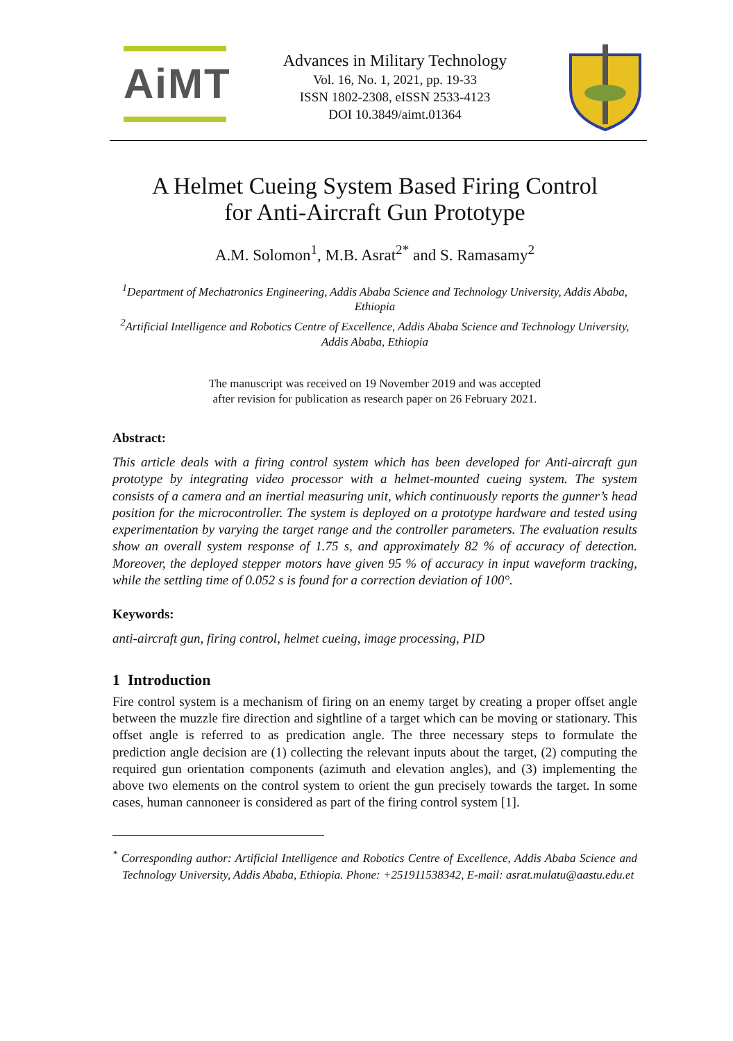AiMT
Advances in Military Technology
Vol. 16, No. 1, 2021, pp. 19-33
ISSN 1802-2308, eISSN 2533-4123
DOI 10.3849/aimt.01364
A Helmet Cueing System Based Firing Control
for Anti-Aircraft Gun Prototype
A.M. Solomon<sup>1</sup>, M.B. Asrat<sup>2*</sup> and S. Ramasamy<sup>2</sup>
<sup>1</sup> Department of Mechatronics Engineering, Addis Ababa Science and Technology University, Addis Ababa, Ethiopia
<sup>2</sup> Artificial Intelligence and Robotics Centre of Excellence, Addis Ababa Science and Technology University, Addis Ababa, Ethiopia
The manuscript was received on 19 November 2019 and was accepted
after revision for publication as research paper on 26 February 2021.
Abstract:
This article deals with a firing control system which has been developed for Anti-aircraft gun prototype by integrating video processor with a helmet-mounted cueing system. The system consists of a camera and an inertial measuring unit, which continuously reports the gunner’s head position for the microcontroller. The system is deployed on a prototype hardware and tested using experimentation by varying the target range and the controller parameters. The evaluation results show an overall system response of 1.75 s, and approximately 82 % of accuracy of detection. Moreover, the deployed stepper motors have given 95 % of accuracy in input waveform tracking, while the settling time of 0.052 s is found for a correction deviation of 100°.
Keywords:
anti-aircraft gun, firing control, helmet cueing, image processing, PID
1 Introduction
Fire control system is a mechanism of firing on an enemy target by creating a proper offset angle between the muzzle fire direction and sightline of a target which can be moving or stationary. This offset angle is referred to as predication angle. The three necessary steps to formulate the prediction angle decision are (1) collecting the relevant inputs about the target, (2) computing the required gun orientation components (azimuth and elevation angles), and (3) implementing the above two elements on the control system to orient the gun precisely towards the target. In some cases, human cannoneer is considered as part of the firing control system [1].
<sup>*</sup> Corresponding author: Artificial Intelligence and Robotics Centre of Excellence, Addis Ababa Science and Technology University, Addis Ababa, Ethiopia. Phone: +251911538342, E-mail: asrat.mulatu@aastu.edu.et